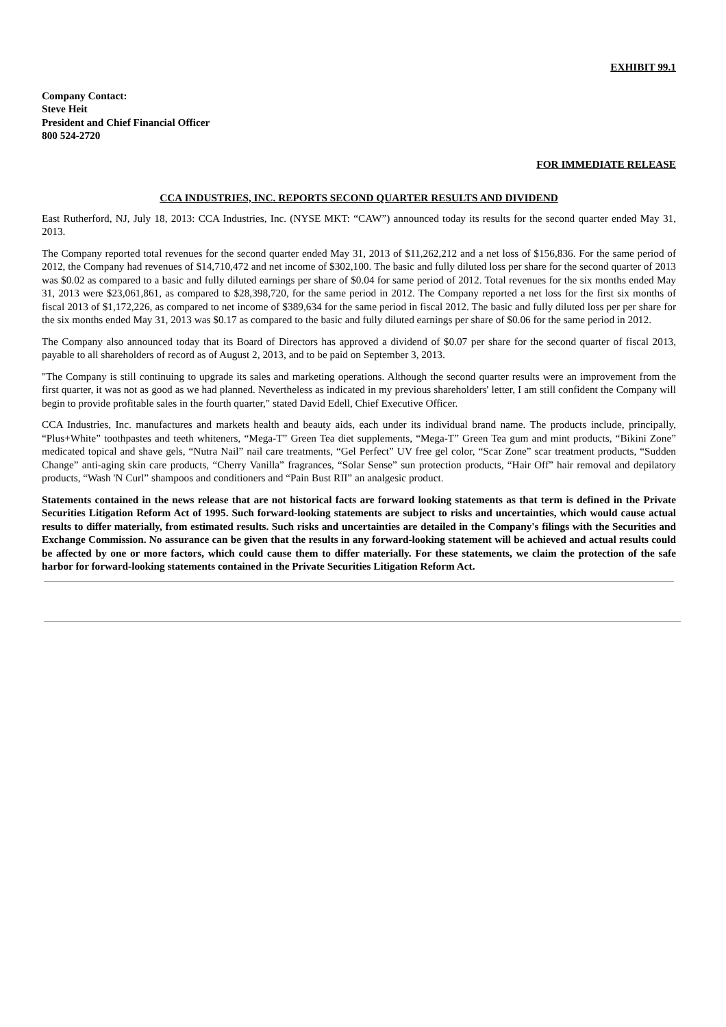EXHIBIT 99.1
Company Contact:
Steve Heit
President and Chief Financial Officer
800 524-2720
FOR IMMEDIATE RELEASE
CCA INDUSTRIES, INC. REPORTS SECOND QUARTER RESULTS AND DIVIDEND
East Rutherford, NJ, July 18, 2013: CCA Industries, Inc. (NYSE MKT: “CAW”) announced today its results for the second quarter ended May 31, 2013.
The Company reported total revenues for the second quarter ended May 31, 2013 of $11,262,212 and a net loss of $156,836. For the same period of 2012, the Company had revenues of $14,710,472 and net income of $302,100. The basic and fully diluted loss per share for the second quarter of 2013 was $0.02 as compared to a basic and fully diluted earnings per share of $0.04 for same period of 2012. Total revenues for the six months ended May 31, 2013 were $23,061,861, as compared to $28,398,720, for the same period in 2012. The Company reported a net loss for the first six months of fiscal 2013 of $1,172,226, as compared to net income of $389,634 for the same period in fiscal 2012. The basic and fully diluted loss per per share for the six months ended May 31, 2013 was $0.17 as compared to the basic and fully diluted earnings per share of $0.06 for the same period in 2012.
The Company also announced today that its Board of Directors has approved a dividend of $0.07 per share for the second quarter of fiscal 2013, payable to all shareholders of record as of August 2, 2013, and to be paid on September 3, 2013.
"The Company is still continuing to upgrade its sales and marketing operations. Although the second quarter results were an improvement from the first quarter, it was not as good as we had planned. Nevertheless as indicated in my previous shareholders' letter, I am still confident the Company will begin to provide profitable sales in the fourth quarter," stated David Edell, Chief Executive Officer.
CCA Industries, Inc. manufactures and markets health and beauty aids, each under its individual brand name. The products include, principally, “Plus+White” toothpastes and teeth whiteners, “Mega-T” Green Tea diet supplements, “Mega-T” Green Tea gum and mint products, “Bikini Zone” medicated topical and shave gels, “Nutra Nail” nail care treatments, “Gel Perfect” UV free gel color, “Scar Zone” scar treatment products, “Sudden Change” anti-aging skin care products, “Cherry Vanilla” fragrances, “Solar Sense” sun protection products, “Hair Off” hair removal and depilatory products, “Wash 'N Curl” shampoos and conditioners and “Pain Bust RII” an analgesic product.
Statements contained in the news release that are not historical facts are forward looking statements as that term is defined in the Private Securities Litigation Reform Act of 1995. Such forward-looking statements are subject to risks and uncertainties, which would cause actual results to differ materially, from estimated results. Such risks and uncertainties are detailed in the Company's filings with the Securities and Exchange Commission. No assurance can be given that the results in any forward-looking statement will be achieved and actual results could be affected by one or more factors, which could cause them to differ materially. For these statements, we claim the protection of the safe harbor for forward-looking statements contained in the Private Securities Litigation Reform Act.